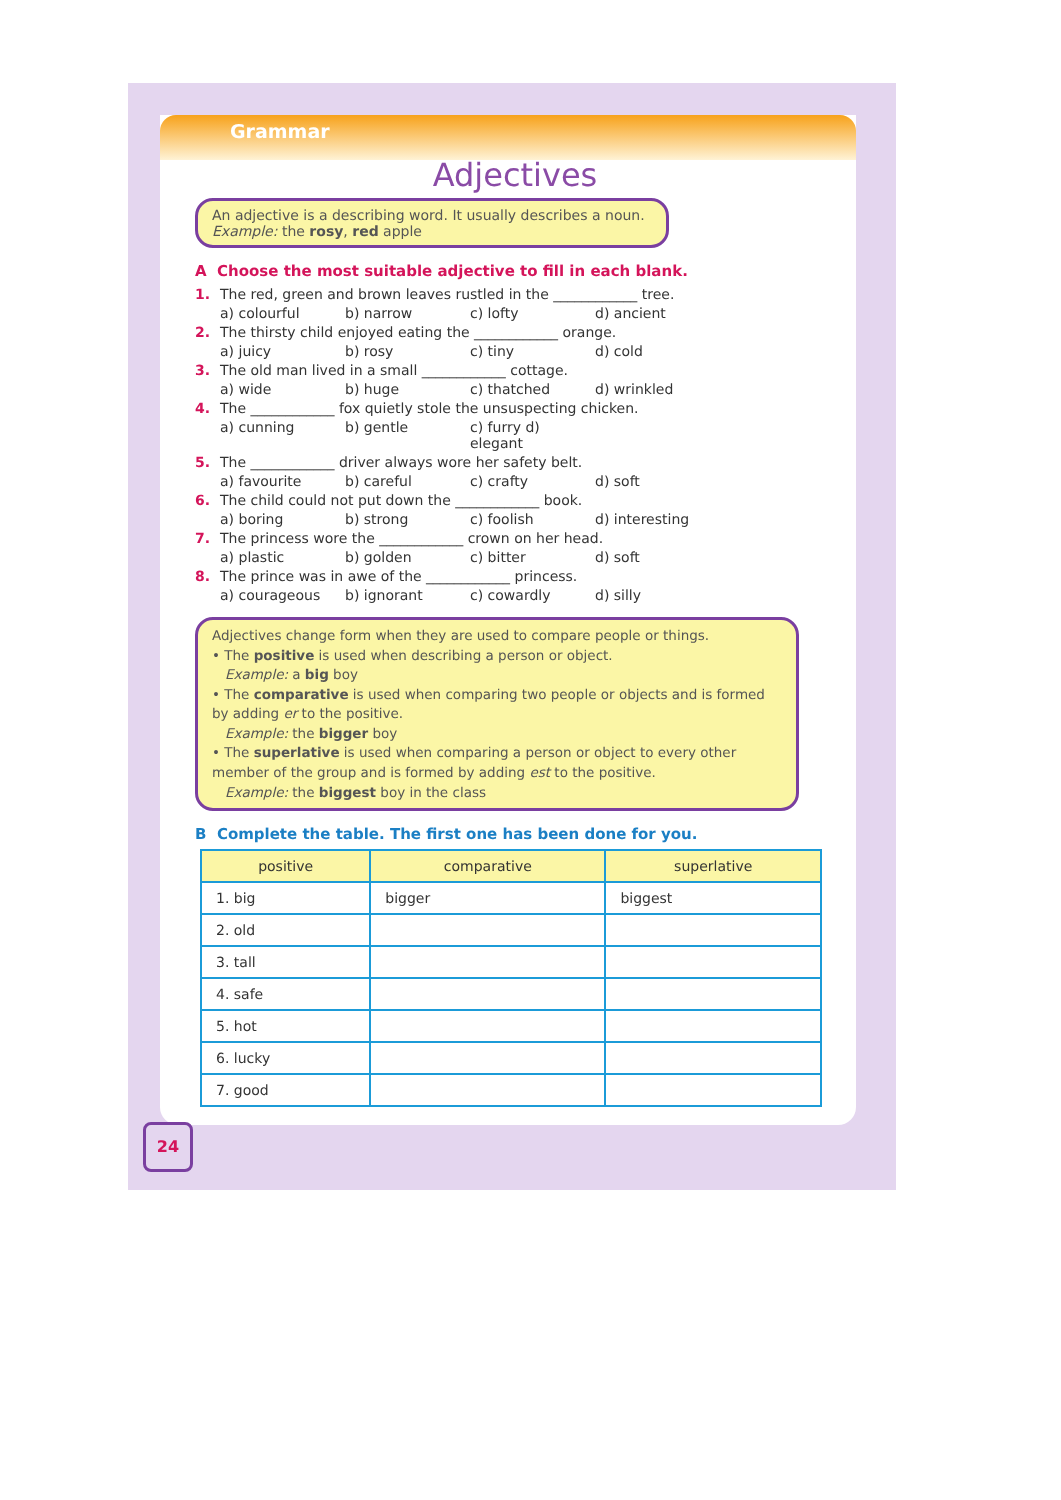Grammar
Adjectives
An adjective is a describing word. It usually describes a noun.
Example: the rosy, red apple
A Choose the most suitable adjective to fill in each blank.
1. The red, green and brown leaves rustled in the ____________ tree.
a) colourful b) narrow c) lofty d) ancient
2. The thirsty child enjoyed eating the ____________ orange.
a) juicy b) rosy c) tiny d) cold
3. The old man lived in a small ____________ cottage.
a) wide b) huge c) thatched d) wrinkled
4. The ____________ fox quietly stole the unsuspecting chicken.
a) cunning b) gentle c) furry d) elegant
5. The ____________ driver always wore her safety belt.
a) favourite b) careful c) crafty d) soft
6. The child could not put down the ____________ book.
a) boring b) strong c) foolish d) interesting
7. The princess wore the ____________ crown on her head.
a) plastic b) golden c) bitter d) soft
8. The prince was in awe of the ____________ princess.
a) courageous b) ignorant c) cowardly d) silly
Adjectives change form when they are used to compare people or things.
• The positive is used when describing a person or object.
Example: a big boy
• The comparative is used when comparing two people or objects and is formed by adding er to the positive.
Example: the bigger boy
• The superlative is used when comparing a person or object to every other member of the group and is formed by adding est to the positive.
Example: the biggest boy in the class
B Complete the table. The first one has been done for you.
| positive | comparative | superlative |
| --- | --- | --- |
| 1. big | bigger | biggest |
| 2. old | | |
| 3. tall | | |
| 4. safe | | |
| 5. hot | | |
| 6. lucky | | |
| 7. good | | |
24